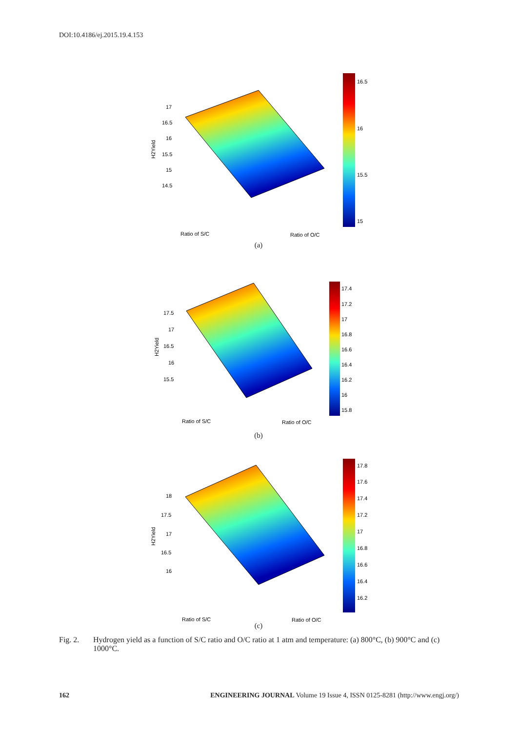DOI:10.4186/ej.2015.19.4.153
17
16.5
16
15.5
15
14.5
H2Yield
Ratio of S/C
Ratio of O/C
16.5
16
15.5
15
(a)
17.5
17
16.5
16
15.5
H2Yield
Ratio of S/C
Ratio of O/C
17.4
17.2
17
16.8
16.6
16.4
16.2
16
15.8
(b)
18
17.5
17
16.5
16
H2Yield
Ratio of S/C
Ratio of O/C
17.8
17.6
17.4
17.2
17
16.8
16.6
16.4
16.2
(c)
Fig. 2. Hydrogen yield as a function of S/C ratio and O/C ratio at 1 atm and temperature: (a) 800°C, (b) 900°C and (c) 1000°C.
162 ENGINEERING JOURNAL Volume 19 Issue 4, ISSN 0125-8281 (http://www.engj.org/)